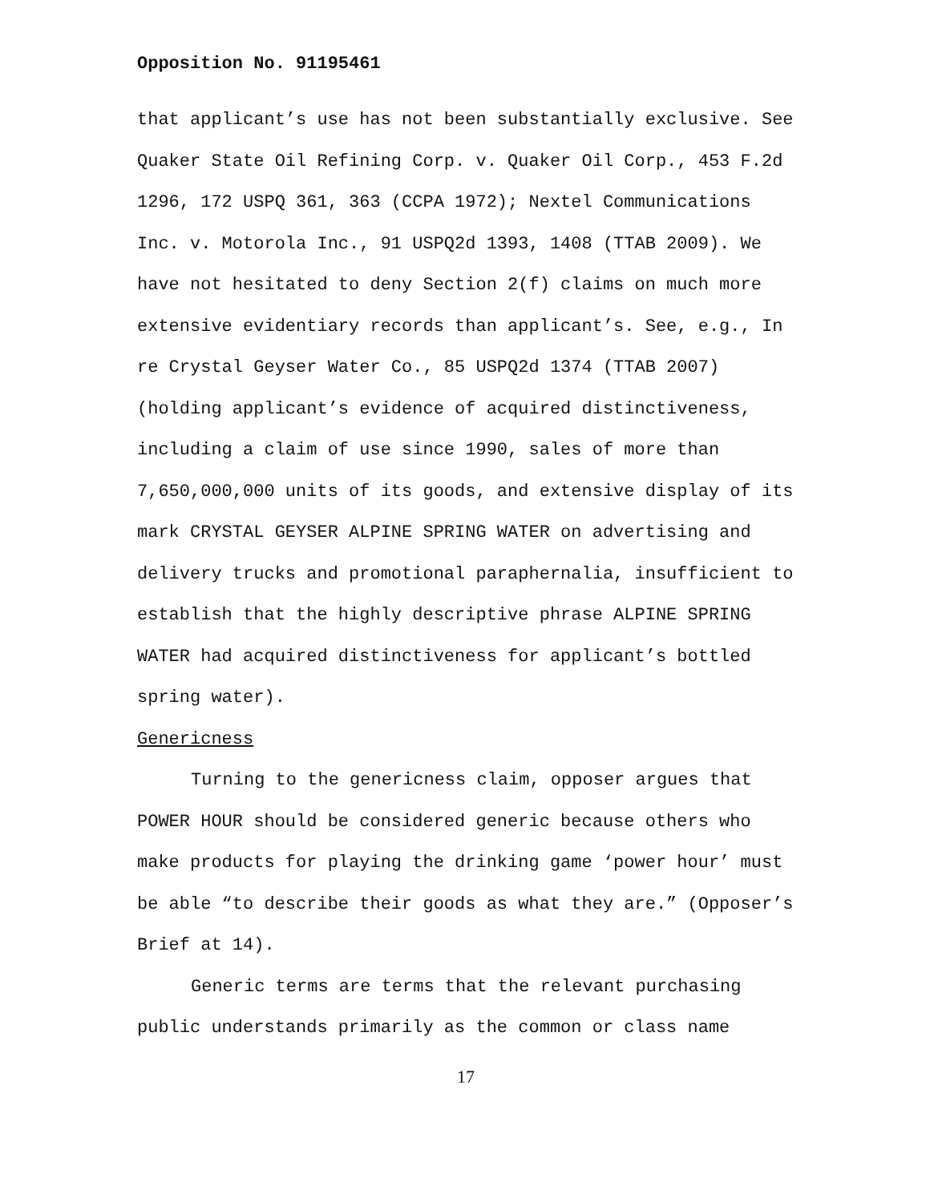Opposition No. 91195461
that applicant’s use has not been substantially exclusive. See Quaker State Oil Refining Corp. v. Quaker Oil Corp., 453 F.2d 1296, 172 USPQ 361, 363 (CCPA 1972); Nextel Communications Inc. v. Motorola Inc., 91 USPQ2d 1393, 1408 (TTAB 2009). We have not hesitated to deny Section 2(f) claims on much more extensive evidentiary records than applicant’s. See, e.g., In re Crystal Geyser Water Co., 85 USPQ2d 1374 (TTAB 2007) (holding applicant’s evidence of acquired distinctiveness, including a claim of use since 1990, sales of more than 7,650,000,000 units of its goods, and extensive display of its mark CRYSTAL GEYSER ALPINE SPRING WATER on advertising and delivery trucks and promotional paraphernalia, insufficient to establish that the highly descriptive phrase ALPINE SPRING WATER had acquired distinctiveness for applicant’s bottled spring water).
Genericness
Turning to the genericness claim, opposer argues that POWER HOUR should be considered generic because others who make products for playing the drinking game ‘power hour’ must be able “to describe their goods as what they are.” (Opposer’s Brief at 14).
Generic terms are terms that the relevant purchasing public understands primarily as the common or class name
17